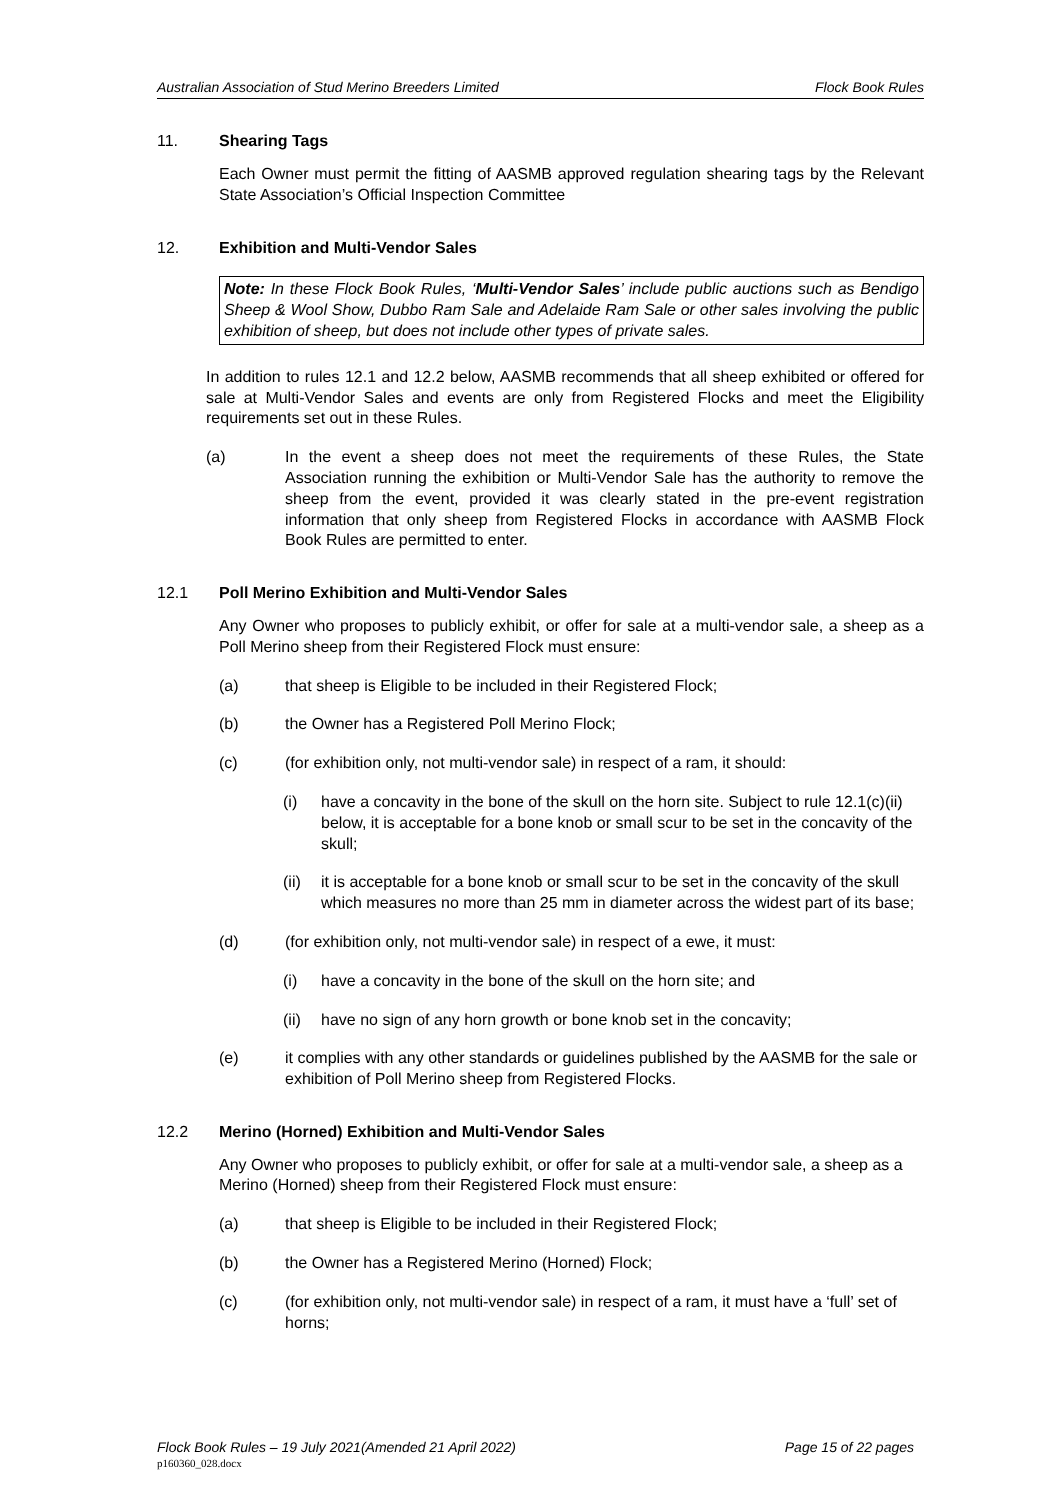Australian Association of Stud Merino Breeders Limited Flock Book Rules
11. Shearing Tags
Each Owner must permit the fitting of AASMB approved regulation shearing tags by the Relevant State Association’s Official Inspection Committee
12. Exhibition and Multi-Vendor Sales
Note: In these Flock Book Rules, ‘Multi-Vendor Sales’ include public auctions such as Bendigo Sheep & Wool Show, Dubbo Ram Sale and Adelaide Ram Sale or other sales involving the public exhibition of sheep, but does not include other types of private sales.
In addition to rules 12.1 and 12.2 below, AASMB recommends that all sheep exhibited or offered for sale at Multi-Vendor Sales and events are only from Registered Flocks and meet the Eligibility requirements set out in these Rules.
(a) In the event a sheep does not meet the requirements of these Rules, the State Association running the exhibition or Multi-Vendor Sale has the authority to remove the sheep from the event, provided it was clearly stated in the pre-event registration information that only sheep from Registered Flocks in accordance with AASMB Flock Book Rules are permitted to enter.
12.1 Poll Merino Exhibition and Multi-Vendor Sales
Any Owner who proposes to publicly exhibit, or offer for sale at a multi-vendor sale, a sheep as a Poll Merino sheep from their Registered Flock must ensure:
(a) that sheep is Eligible to be included in their Registered Flock;
(b) the Owner has a Registered Poll Merino Flock;
(c) (for exhibition only, not multi-vendor sale) in respect of a ram, it should:
(i) have a concavity in the bone of the skull on the horn site. Subject to rule 12.1(c)(ii) below, it is acceptable for a bone knob or small scur to be set in the concavity of the skull;
(ii) it is acceptable for a bone knob or small scur to be set in the concavity of the skull which measures no more than 25 mm in diameter across the widest part of its base;
(d) (for exhibition only, not multi-vendor sale) in respect of a ewe, it must:
(i) have a concavity in the bone of the skull on the horn site; and
(ii) have no sign of any horn growth or bone knob set in the concavity;
(e) it complies with any other standards or guidelines published by the AASMB for the sale or exhibition of Poll Merino sheep from Registered Flocks.
12.2 Merino (Horned) Exhibition and Multi-Vendor Sales
Any Owner who proposes to publicly exhibit, or offer for sale at a multi-vendor sale, a sheep as a Merino (Horned) sheep from their Registered Flock must ensure:
(a) that sheep is Eligible to be included in their Registered Flock;
(b) the Owner has a Registered Merino (Horned) Flock;
(c) (for exhibition only, not multi-vendor sale) in respect of a ram, it must have a ‘full’ set of horns;
Flock Book Rules – 19 July 2021(Amended 21 April 2022) Page 15 of 22 pages
p160360_028.docx